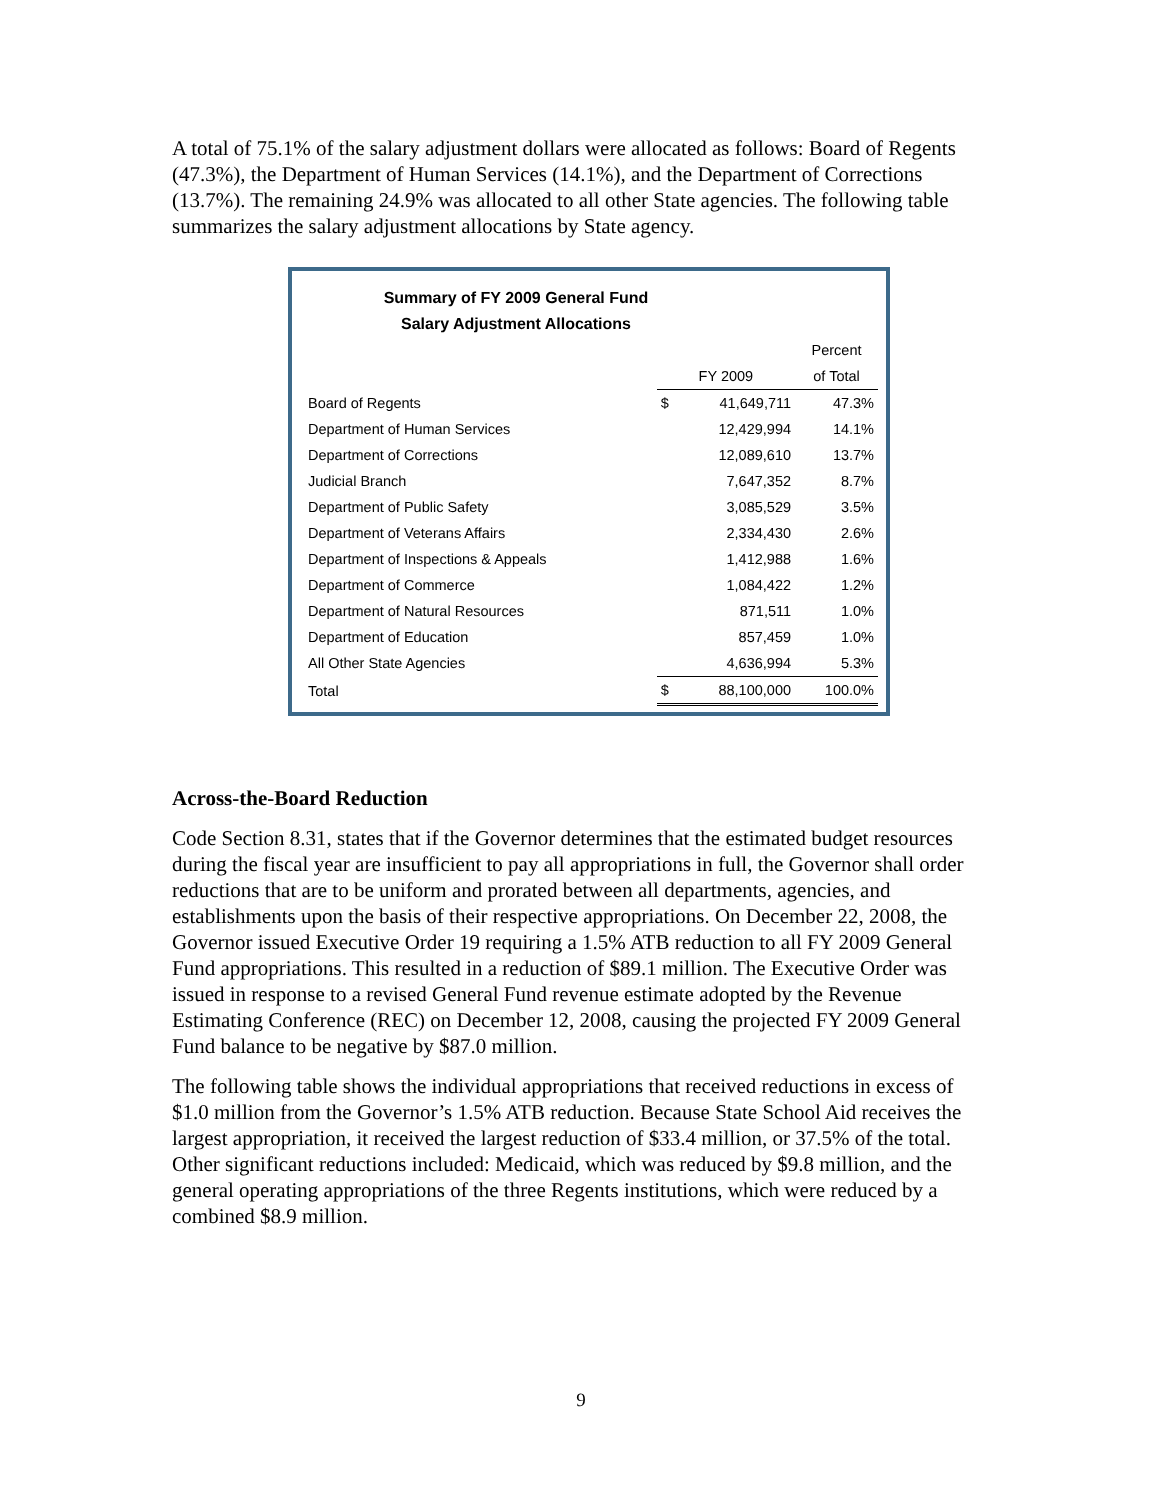A total of 75.1% of the salary adjustment dollars were allocated as follows: Board of Regents (47.3%), the Department of Human Services (14.1%), and the Department of Corrections (13.7%). The remaining 24.9% was allocated to all other State agencies. The following table summarizes the salary adjustment allocations by State agency.
Summary of FY 2009 General Fund
Salary Adjustment Allocations
| | | | Percent |
| --- | --- | --- | --- |
| | FY 2009 | | of Total |
| Board of Regents | $ | 41,649,711 | 47.3% |
| Department of Human Services | | 12,429,994 | 14.1% |
| Department of Corrections | | 12,089,610 | 13.7% |
| Judicial Branch | | 7,647,352 | 8.7% |
| Department of Public Safety | | 3,085,529 | 3.5% |
| Department of Veterans Affairs | | 2,334,430 | 2.6% |
| Department of Inspections & Appeals | | 1,412,988 | 1.6% |
| Department of Commerce | | 1,084,422 | 1.2% |
| Department of Natural Resources | | 871,511 | 1.0% |
| Department of Education | | 857,459 | 1.0% |
| All Other State Agencies | | 4,636,994 | 5.3% |
| Total | $ | 88,100,000 | 100.0% |
Across-the-Board Reduction
Code Section 8.31, states that if the Governor determines that the estimated budget resources during the fiscal year are insufficient to pay all appropriations in full, the Governor shall order reductions that are to be uniform and prorated between all departments, agencies, and establishments upon the basis of their respective appropriations. On December 22, 2008, the Governor issued Executive Order 19 requiring a 1.5% ATB reduction to all FY 2009 General Fund appropriations. This resulted in a reduction of $89.1 million. The Executive Order was issued in response to a revised General Fund revenue estimate adopted by the Revenue Estimating Conference (REC) on December 12, 2008, causing the projected FY 2009 General Fund balance to be negative by $87.0 million.
The following table shows the individual appropriations that received reductions in excess of $1.0 million from the Governor’s 1.5% ATB reduction. Because State School Aid receives the largest appropriation, it received the largest reduction of $33.4 million, or 37.5% of the total. Other significant reductions included: Medicaid, which was reduced by $9.8 million, and the general operating appropriations of the three Regents institutions, which were reduced by a combined $8.9 million.
9